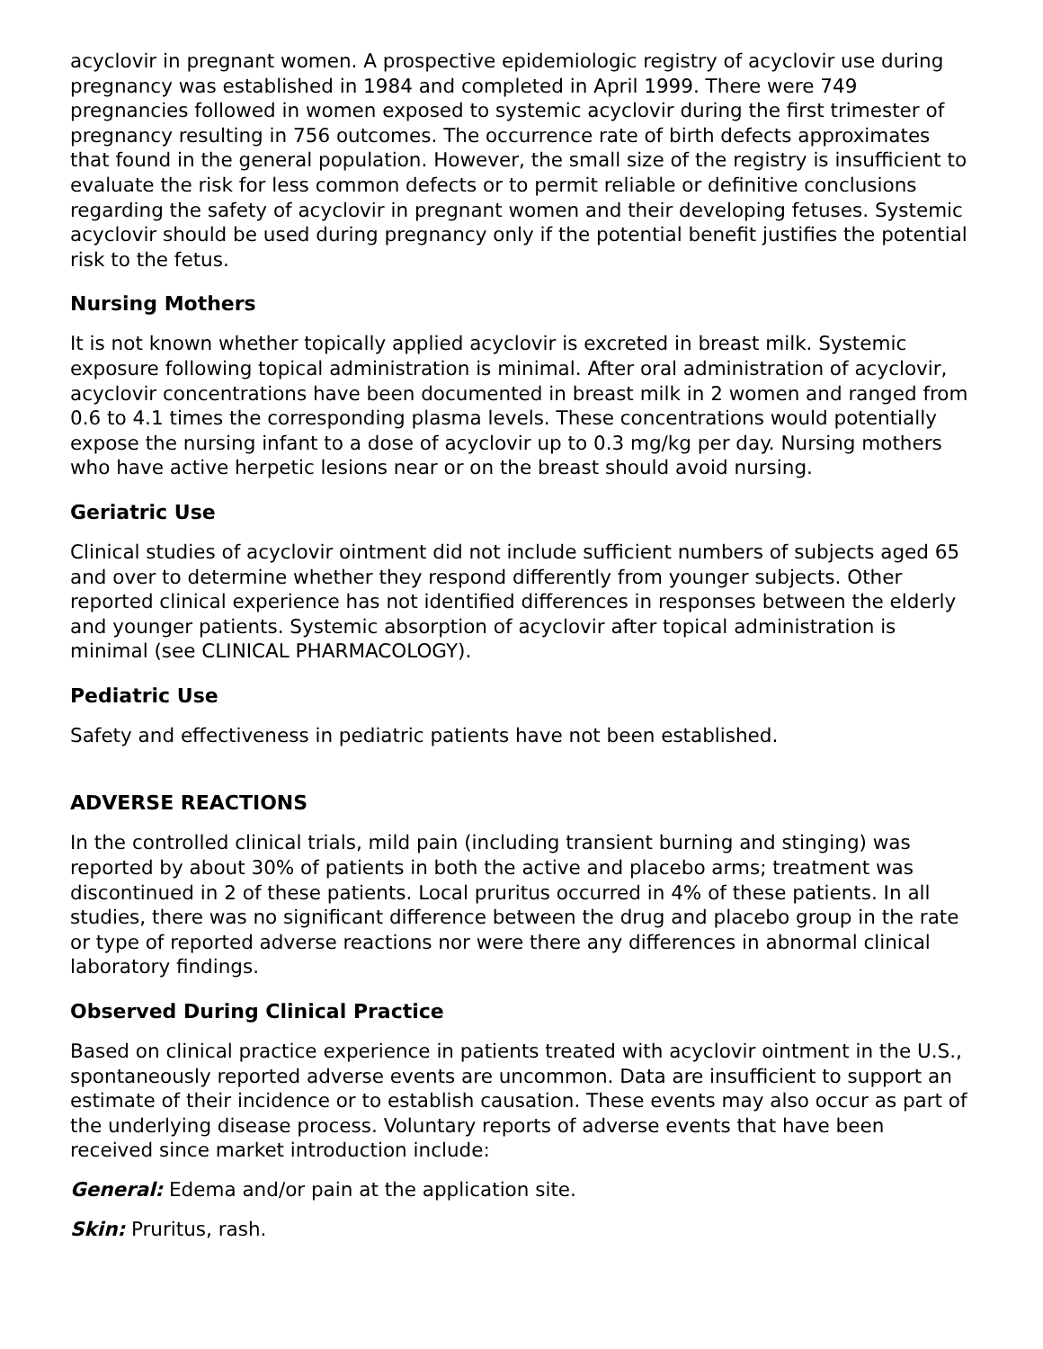acyclovir in pregnant women. A prospective epidemiologic registry of acyclovir use during pregnancy was established in 1984 and completed in April 1999. There were 749 pregnancies followed in women exposed to systemic acyclovir during the first trimester of pregnancy resulting in 756 outcomes. The occurrence rate of birth defects approximates that found in the general population. However, the small size of the registry is insufficient to evaluate the risk for less common defects or to permit reliable or definitive conclusions regarding the safety of acyclovir in pregnant women and their developing fetuses. Systemic acyclovir should be used during pregnancy only if the potential benefit justifies the potential risk to the fetus.
Nursing Mothers
It is not known whether topically applied acyclovir is excreted in breast milk. Systemic exposure following topical administration is minimal. After oral administration of acyclovir, acyclovir concentrations have been documented in breast milk in 2 women and ranged from 0.6 to 4.1 times the corresponding plasma levels. These concentrations would potentially expose the nursing infant to a dose of acyclovir up to 0.3 mg/kg per day. Nursing mothers who have active herpetic lesions near or on the breast should avoid nursing.
Geriatric Use
Clinical studies of acyclovir ointment did not include sufficient numbers of subjects aged 65 and over to determine whether they respond differently from younger subjects. Other reported clinical experience has not identified differences in responses between the elderly and younger patients. Systemic absorption of acyclovir after topical administration is minimal (see CLINICAL PHARMACOLOGY).
Pediatric Use
Safety and effectiveness in pediatric patients have not been established.
ADVERSE REACTIONS
In the controlled clinical trials, mild pain (including transient burning and stinging) was reported by about 30% of patients in both the active and placebo arms; treatment was discontinued in 2 of these patients. Local pruritus occurred in 4% of these patients. In all studies, there was no significant difference between the drug and placebo group in the rate or type of reported adverse reactions nor were there any differences in abnormal clinical laboratory findings.
Observed During Clinical Practice
Based on clinical practice experience in patients treated with acyclovir ointment in the U.S., spontaneously reported adverse events are uncommon. Data are insufficient to support an estimate of their incidence or to establish causation. These events may also occur as part of the underlying disease process. Voluntary reports of adverse events that have been received since market introduction include:
General: Edema and/or pain at the application site.
Skin: Pruritus, rash.